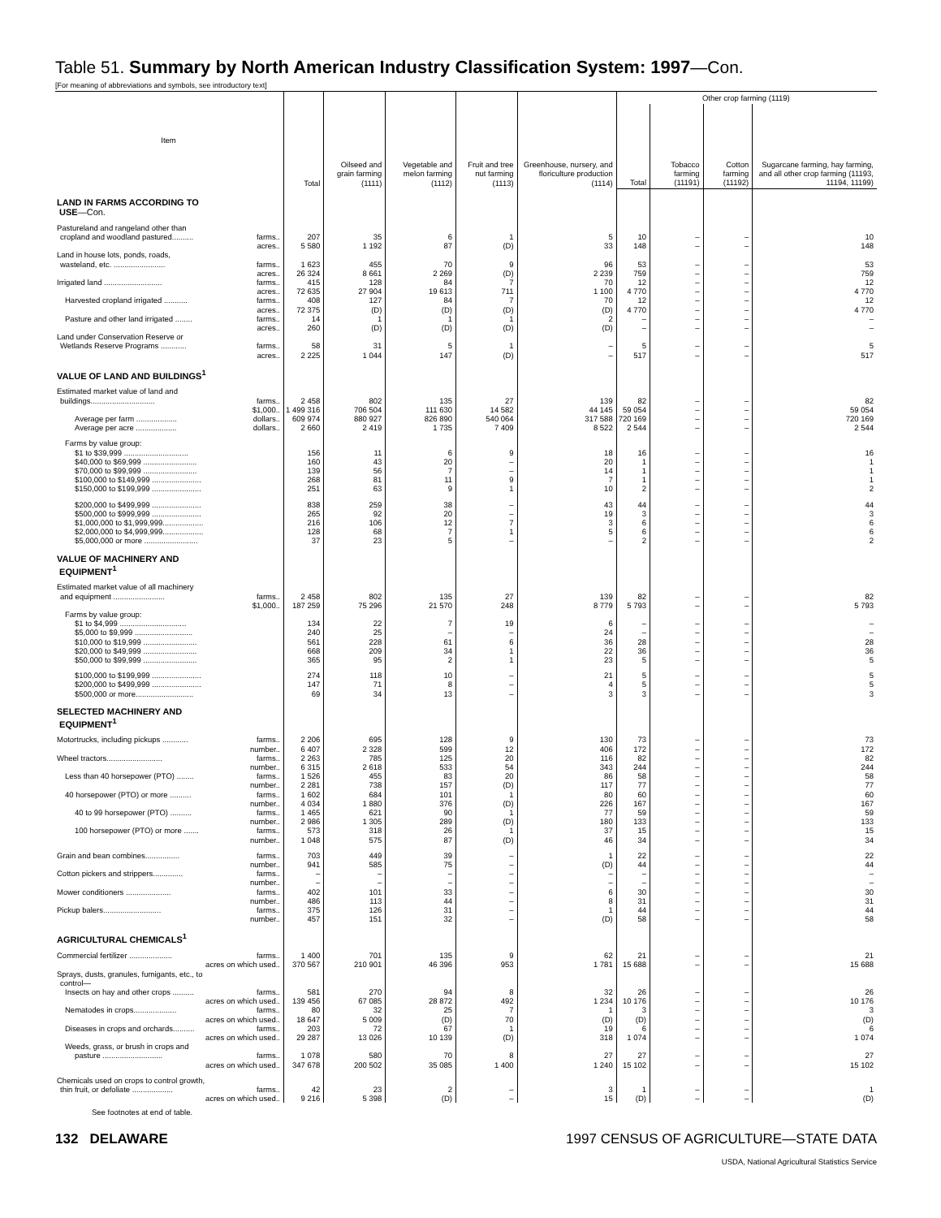Table 51. Summary by North American Industry Classification System: 1997—Con.
[For meaning of abbreviations and symbols, see introductory text]
| Item | Total | Oilseed and grain farming (1111) | Vegetable and melon farming (1112) | Fruit and tree nut farming (1113) | Greenhouse, nursery, and floriculture production (1114) | Other crop farming (1119) | | | |
| --- | --- | --- | --- | --- | --- | --- | --- | --- | --- |
| | | | | | | Total | Tobacco farming (11191) | Cotton farming (11192) | Sugarcane farming, hay farming, and all other crop farming (11193, 11194, 11199) |
| LAND IN FARMS ACCORDING TO USE —Con. | | | | | | | | | |
| Pastureland and rangeland other than | | | | | | | | | |
| cropland and woodland pastured.......... farms.. | 207 | 35 | 6 | 1 | 5 | 10 | – | – | 10 |
| acres.. | 5 580 | 1 192 | 87 | (D) | 33 | 148 | – | – | 148 |
| Land in house lots, ponds, roads, | | | | | | | | | |
| wasteland, etc. ........................ farms.. | 1 623 | 455 | 70 | 9 | 96 | 53 | – | – | 53 |
| acres.. | 26 324 | 8 661 | 2 269 | (D) | 2 239 | 759 | – | – | 759 |
| Irrigated land ........................... farms.. | 415 | 128 | 84 | 7 | 70 | 12 | – | – | 12 |
| acres.. | 72 635 | 27 904 | 19 613 | 711 | 1 100 | 4 770 | – | – | 4 770 |
| Harvested cropland irrigated ........... farms.. | 408 | 127 | 84 | 7 | 70 | 12 | – | – | 12 |
| acres.. | 72 375 | (D) | (D) | (D) | (D) | 4 770 | – | – | 4 770 |
| Pasture and other land irrigated ........ farms.. | 14 | 1 | 1 | 1 | 2 | – | – | – | – |
| acres.. | 260 | (D) | (D) | (D) | (D) | – | – | – | – |
| Land under Conservation Reserve or | | | | | | | | | |
| Wetlands Reserve Programs ............ farms.. | 58 | 31 | 5 | 1 | – | 5 | – | – | 5 |
| acres.. | 2 225 | 1 044 | 147 | (D) | – | 517 | – | – | 517 |
| VALUE OF LAND AND BUILDINGS<sup>1</sup> | | | | | | | | | |
| Estimated market value of land and | | | | | | | | | |
| buildings.............................. farms.. | 2 458 | 802 | 135 | 27 | 139 | 82 | – | – | 82 |
| $1,000.. | 1 499 316 | 706 504 | 111 630 | 14 582 | 44 145 | 59 054 | – | – | 59 054 |
| Average per farm ................... dollars.. | 609 974 | 880 927 | 826 890 | 540 064 | 317 588 | 720 169 | – | – | 720 169 |
| Average per acre ................... dollars.. | 2 660 | 2 419 | 1 735 | 7 409 | 8 522 | 2 544 | – | – | 2 544 |
| Farms by value group: | | | | | | | | | |
| $1 to $39,999 .............................. | 156 | 11 | 6 | 9 | 18 | 16 | – | – | 16 |
| $40,000 to $69,999 ......................... | 160 | 43 | 20 | – | 20 | 1 | – | – | 1 |
| $70,000 to $99,999 ......................... | 139 | 56 | 7 | – | 14 | 1 | – | – | 1 |
| $100,000 to $149,999 ....................... | 268 | 81 | 11 | 9 | 7 | 1 | – | – | 1 |
| $150,000 to $199,999 ....................... | 251 | 63 | 9 | 1 | 10 | 2 | – | – | 2 |
| $200,000 to $499,999 ....................... | 838 | 259 | 38 | – | 43 | 44 | – | – | 44 |
| $500,000 to $999,999 ....................... | 265 | 92 | 20 | – | 19 | 3 | – | – | 3 |
| $1,000,000 to $1,999,999................... | 216 | 106 | 12 | 7 | 3 | 6 | – | – | 6 |
| $2,000,000 to $4,999,999................... | 128 | 68 | 7 | 1 | 5 | 6 | – | – | 6 |
| $5,000,000 or more ......................... | 37 | 23 | 5 | – | – | 2 | – | – | 2 |
| VALUE OF MACHINERY AND EQUIPMENT<sup>1</sup> | | | | | | | | | |
| Estimated market value of all machinery | | | | | | | | | |
| and equipment ........................ farms.. | 2 458 | 802 | 135 | 27 | 139 | 82 | – | – | 82 |
| $1,000.. | 187 259 | 75 296 | 21 570 | 248 | 8 779 | 5 793 | – | – | 5 793 |
| Farms by value group: | | | | | | | | | |
| $1 to $4,999 ............................... | 134 | 22 | 7 | 19 | 6 | – | – | – | – |
| $5,000 to $9,999 ........................... | 240 | 25 | – | – | 24 | – | – | – | – |
| $10,000 to $19,999 ......................... | 561 | 228 | 61 | 6 | 36 | 28 | – | – | 28 |
| $20,000 to $49,999 ......................... | 668 | 209 | 34 | 1 | 22 | 36 | – | – | 36 |
| $50,000 to $99,999 ......................... | 365 | 95 | 2 | 1 | 23 | 5 | – | – | 5 |
| $100,000 to $199,999 ....................... | 274 | 118 | 10 | – | 21 | 5 | – | – | 5 |
| $200,000 to $499,999 ....................... | 147 | 71 | 8 | – | 4 | 5 | – | – | 5 |
| $500,000 or more........................... | 69 | 34 | 13 | – | 3 | 3 | – | – | 3 |
| SELECTED MACHINERY AND EQUIPMENT<sup>1</sup> | | | | | | | | | |
| Motortrucks, including pickups ............ farms.. | 2 206 | 695 | 128 | 9 | 130 | 73 | – | – | 73 |
| number.. | 6 407 | 2 328 | 599 | 12 | 406 | 172 | – | – | 172 |
| Wheel tractors.......................... farms.. | 2 263 | 785 | 125 | 20 | 116 | 82 | – | – | 82 |
| number.. | 6 315 | 2 618 | 533 | 54 | 343 | 244 | – | – | 244 |
| Less than 40 horsepower (PTO) ........ farms.. | 1 526 | 455 | 83 | 20 | 86 | 58 | – | – | 58 |
| number.. | 2 281 | 738 | 157 | (D) | 117 | 77 | – | – | 77 |
| 40 horsepower (PTO) or more .......... farms.. | 1 602 | 684 | 101 | 1 | 80 | 60 | – | – | 60 |
| number.. | 4 034 | 1 880 | 376 | (D) | 226 | 167 | – | – | 167 |
| 40 to 99 horsepower (PTO) .......... farms.. | 1 465 | 621 | 90 | 1 | 77 | 59 | – | – | 59 |
| number.. | 2 986 | 1 305 | 289 | (D) | 180 | 133 | – | – | 133 |
| 100 horsepower (PTO) or more ....... farms.. | 573 | 318 | 26 | 1 | 37 | 15 | – | – | 15 |
| number.. | 1 048 | 575 | 87 | (D) | 46 | 34 | – | – | 34 |
| Grain and bean combines................ farms.. | 703 | 449 | 39 | – | 1 | 22 | – | – | 22 |
| number.. | 941 | 585 | 75 | – | (D) | 44 | – | – | 44 |
| Cotton pickers and strippers.............. farms.. | – | – | – | – | – | – | – | – | – |
| number.. | – | – | – | – | – | – | – | – | – |
| Mower conditioners ..................... farms.. | 402 | 101 | 33 | – | 6 | 30 | – | – | 30 |
| number.. | 486 | 113 | 44 | – | 8 | 31 | – | – | 31 |
| Pickup balers........................... farms.. | 375 | 126 | 31 | – | 1 | 44 | – | – | 44 |
| number.. | 457 | 151 | 32 | – | (D) | 58 | – | – | 58 |
| AGRICULTURAL CHEMICALS<sup>1</sup> | | | | | | | | | |
| Commercial fertilizer .................... farms.. | 1 400 | 701 | 135 | 9 | 62 | 21 | – | – | 21 |
| acres on which used.. | 370 567 | 210 901 | 46 396 | 953 | 1 781 | 15 688 | – | – | 15 688 |
| Sprays, dusts, granules, fumigants, etc., to | | | | | | | | | |
| control— | | | | | | | | | |
| Insects on hay and other crops .......... farms.. | 581 | 270 | 94 | 8 | 32 | 26 | – | – | 26 |
| acres on which used.. | 139 456 | 67 085 | 28 872 | 492 | 1 234 | 10 176 | – | – | 10 176 |
| Nematodes in crops.................... farms.. | 80 | 32 | 25 | 7 | 1 | 3 | – | – | 3 |
| acres on which used.. | 18 647 | 5 009 | (D) | 70 | (D) | (D) | – | – | (D) |
| Diseases in crops and orchards.......... farms.. | 203 | 72 | 67 | 1 | 19 | 6 | – | – | 6 |
| acres on which used.. | 29 287 | 13 026 | 10 139 | (D) | 318 | 1 074 | – | – | 1 074 |
| Weeds, grass, or brush in crops and | | | | | | | | | |
| pasture ............................ farms.. | 1 078 | 580 | 70 | 8 | 27 | 27 | – | – | 27 |
| acres on which used.. | 347 678 | 200 502 | 35 085 | 1 400 | 1 240 | 15 102 | – | – | 15 102 |
| Chemicals used on crops to control growth, | | | | | | | | | |
| thin fruit, or defoliate ................... farms.. | 42 | 23 | 2 | – | 3 | 1 | – | – | 1 |
| acres on which used.. | 9 216 | 5 398 | (D) | – | 15 | (D) | – | – | (D) |
See footnotes at end of table.
132 DELAWARE 1997 CENSUS OF AGRICULTURE—STATE DATA
USDA, National Agricultural Statistics Service